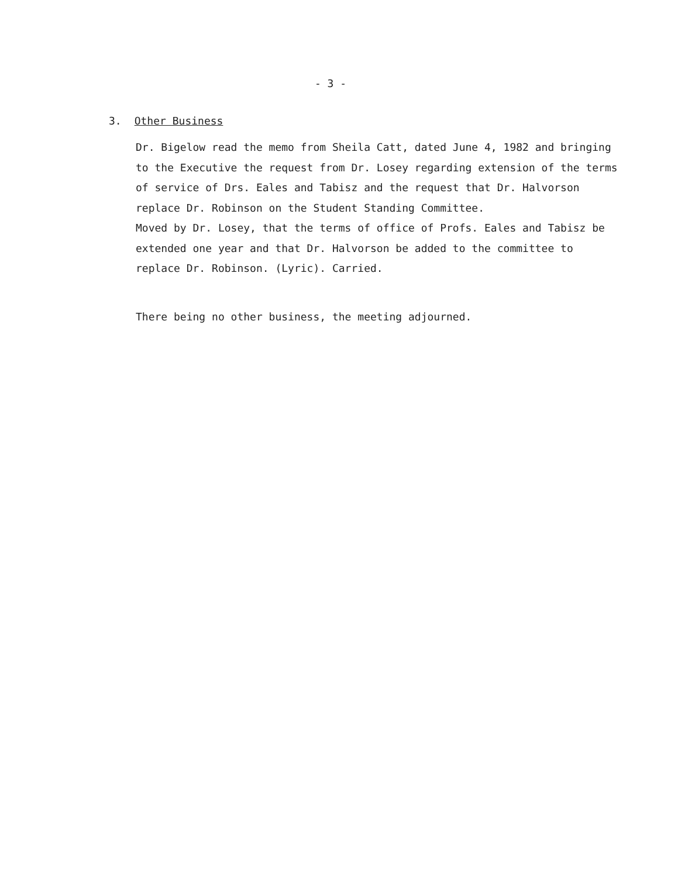- 3 -
3. Other Business
Dr. Bigelow read the memo from Sheila Catt, dated June 4, 1982 and bringing to the Executive the request from Dr. Losey regarding extension of the terms of service of Drs. Eales and Tabisz and the request that Dr. Halvorson replace Dr. Robinson on the Student Standing Committee.
Moved by Dr. Losey, that the terms of office of Profs. Eales and Tabisz be extended one year and that Dr. Halvorson be added to the committee to replace Dr. Robinson. (Lyric). Carried.
There being no other business, the meeting adjourned.